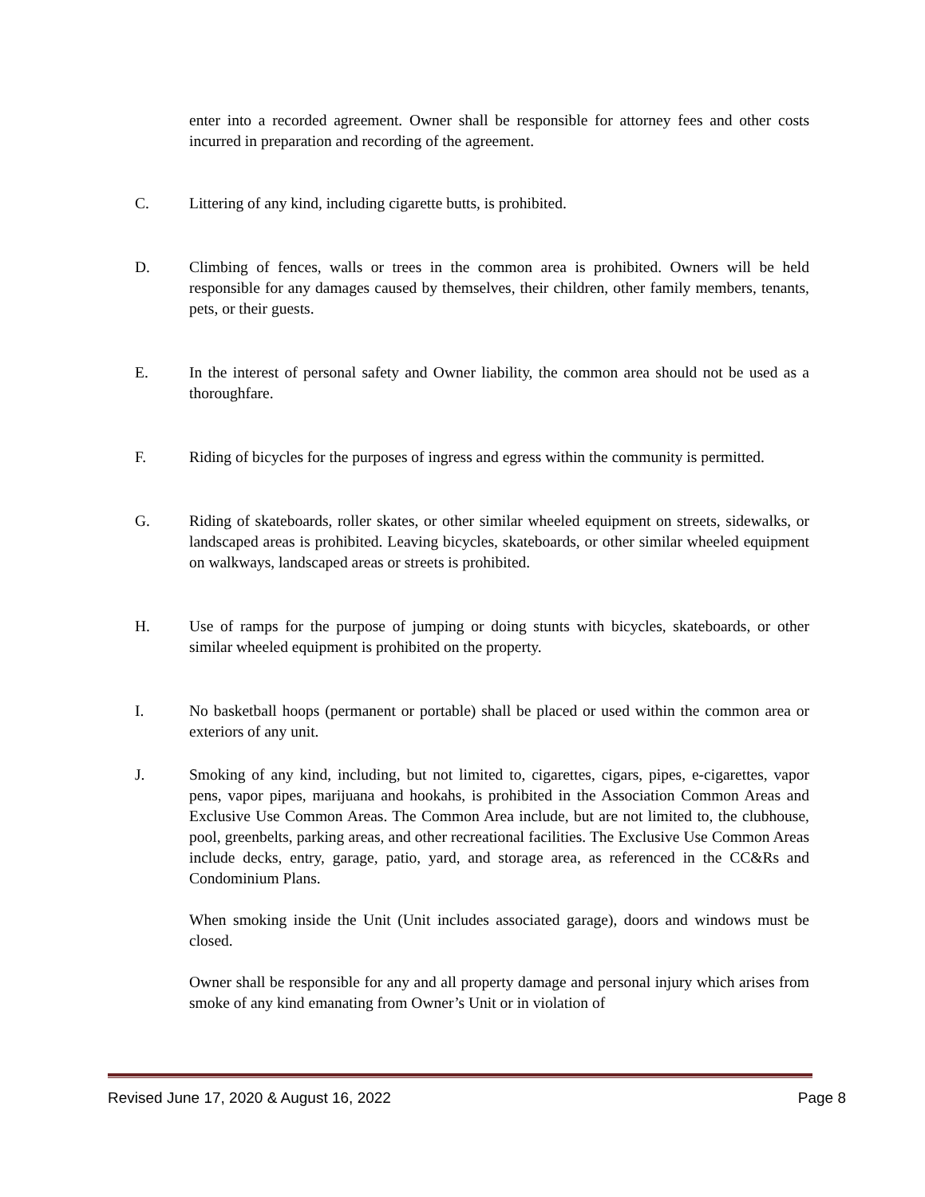enter into a recorded agreement. Owner shall be responsible for attorney fees and other costs incurred in preparation and recording of the agreement.
C. Littering of any kind, including cigarette butts, is prohibited.
D. Climbing of fences, walls or trees in the common area is prohibited. Owners will be held responsible for any damages caused by themselves, their children, other family members, tenants, pets, or their guests.
E. In the interest of personal safety and Owner liability, the common area should not be used as a thoroughfare.
F. Riding of bicycles for the purposes of ingress and egress within the community is permitted.
G. Riding of skateboards, roller skates, or other similar wheeled equipment on streets, sidewalks, or landscaped areas is prohibited. Leaving bicycles, skateboards, or other similar wheeled equipment on walkways, landscaped areas or streets is prohibited.
H. Use of ramps for the purpose of jumping or doing stunts with bicycles, skateboards, or other similar wheeled equipment is prohibited on the property.
I. No basketball hoops (permanent or portable) shall be placed or used within the common area or exteriors of any unit.
J. Smoking of any kind, including, but not limited to, cigarettes, cigars, pipes, e-cigarettes, vapor pens, vapor pipes, marijuana and hookahs, is prohibited in the Association Common Areas and Exclusive Use Common Areas. The Common Area include, but are not limited to, the clubhouse, pool, greenbelts, parking areas, and other recreational facilities. The Exclusive Use Common Areas include decks, entry, garage, patio, yard, and storage area, as referenced in the CC&Rs and Condominium Plans.
When smoking inside the Unit (Unit includes associated garage), doors and windows must be closed.
Owner shall be responsible for any and all property damage and personal injury which arises from smoke of any kind emanating from Owner’s Unit or in violation of
Revised June 17, 2020 & August 16, 2022 Page 8